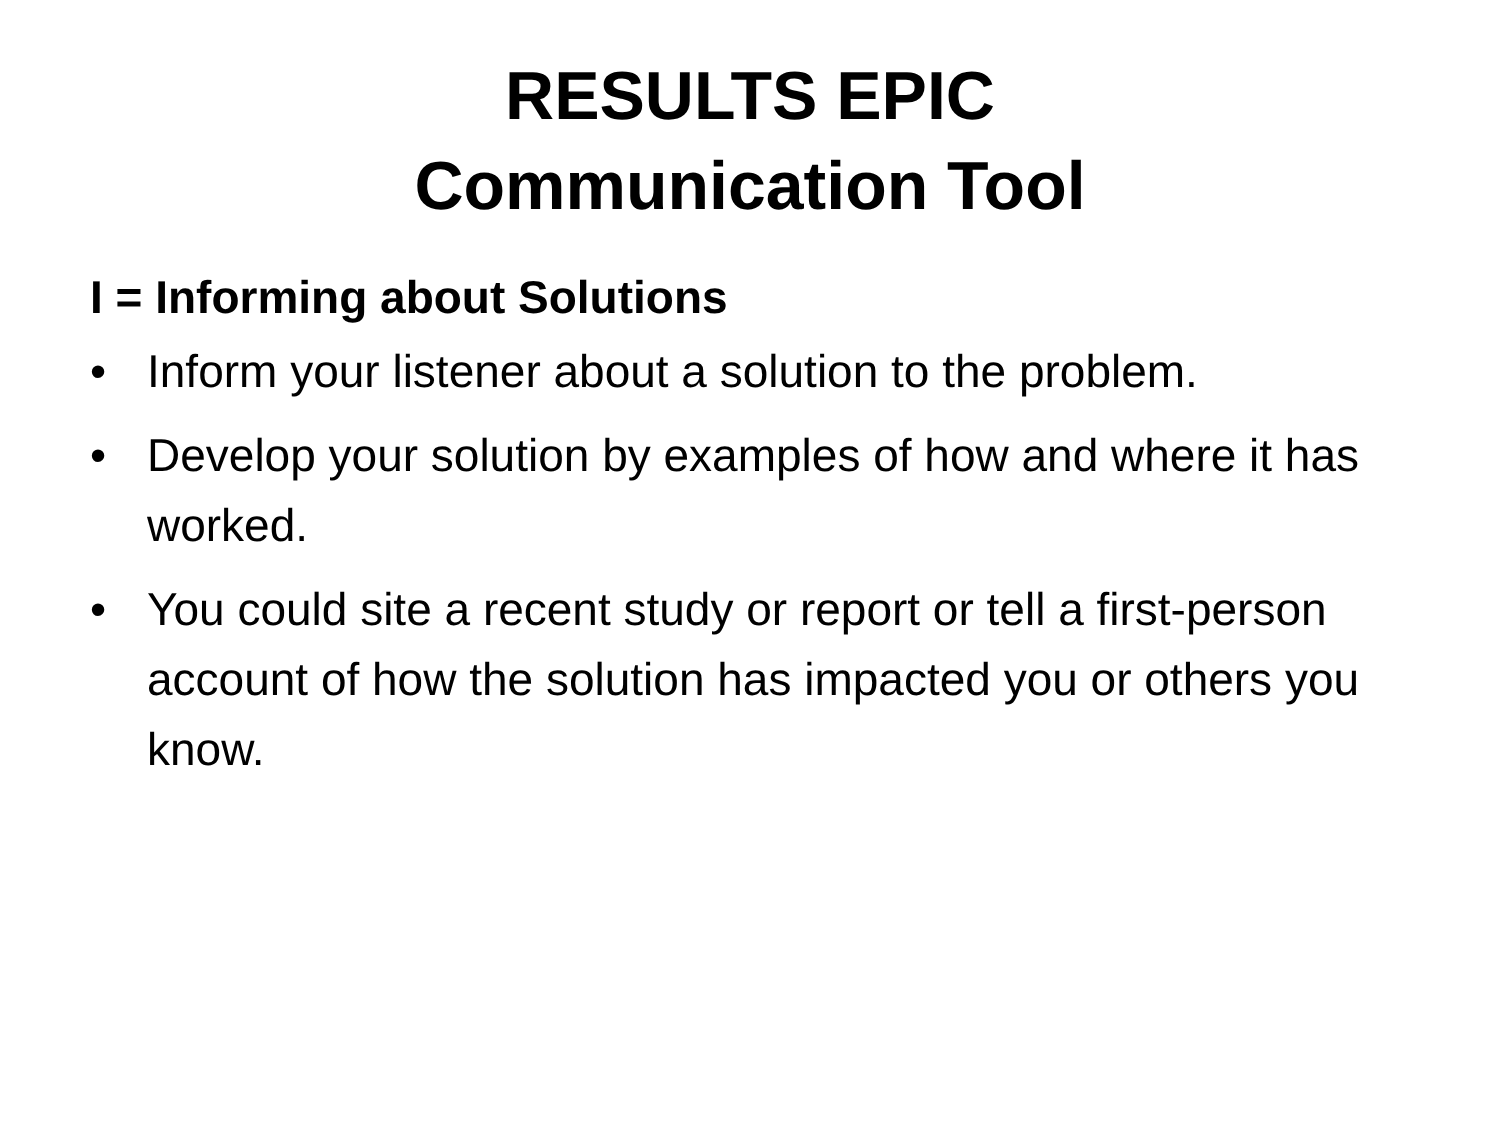RESULTS EPIC
Communication Tool
I = Informing about Solutions
• Inform your listener about a solution to the problem.
• Develop your solution by examples of how and where it has worked.
• You could site a recent study or report or tell a first-person account of how the solution has impacted you or others you know.